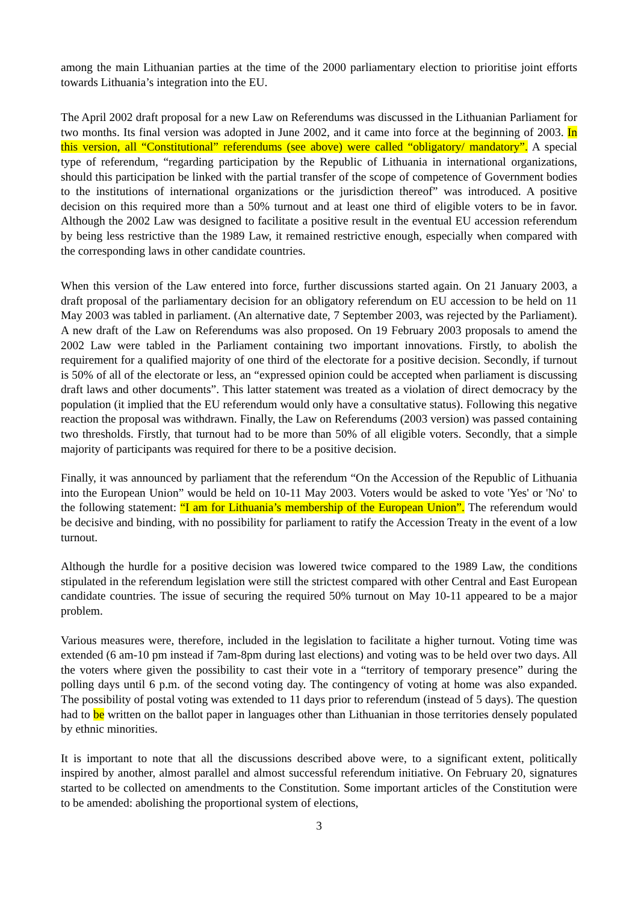among the main Lithuanian parties at the time of the 2000 parliamentary election to prioritise joint efforts towards Lithuania’s integration into the EU.
The April 2002 draft proposal for a new Law on Referendums was discussed in the Lithuanian Parliament for two months. Its final version was adopted in June 2002, and it came into force at the beginning of 2003. In this version, all “Constitutional” referendums (see above) were called “obligatory/ mandatory”. A special type of referendum, “regarding participation by the Republic of Lithuania in international organizations, should this participation be linked with the partial transfer of the scope of competence of Government bodies to the institutions of international organizations or the jurisdiction thereof” was introduced. A positive decision on this required more than a 50% turnout and at least one third of eligible voters to be in favor. Although the 2002 Law was designed to facilitate a positive result in the eventual EU accession referendum by being less restrictive than the 1989 Law, it remained restrictive enough, especially when compared with the corresponding laws in other candidate countries.
When this version of the Law entered into force, further discussions started again. On 21 January 2003, a draft proposal of the parliamentary decision for an obligatory referendum on EU accession to be held on 11 May 2003 was tabled in parliament. (An alternative date, 7 September 2003, was rejected by the Parliament). A new draft of the Law on Referendums was also proposed. On 19 February 2003 proposals to amend the 2002 Law were tabled in the Parliament containing two important innovations. Firstly, to abolish the requirement for a qualified majority of one third of the electorate for a positive decision. Secondly, if turnout is 50% of all of the electorate or less, an “expressed opinion could be accepted when parliament is discussing draft laws and other documents”. This latter statement was treated as a violation of direct democracy by the population (it implied that the EU referendum would only have a consultative status). Following this negative reaction the proposal was withdrawn. Finally, the Law on Referendums (2003 version) was passed containing two thresholds. Firstly, that turnout had to be more than 50% of all eligible voters. Secondly, that a simple majority of participants was required for there to be a positive decision.
Finally, it was announced by parliament that the referendum “On the Accession of the Republic of Lithuania into the European Union” would be held on 10-11 May 2003. Voters would be asked to vote 'Yes' or 'No' to the following statement: “I am for Lithuania’s membership of the European Union”. The referendum would be decisive and binding, with no possibility for parliament to ratify the Accession Treaty in the event of a low turnout.
Although the hurdle for a positive decision was lowered twice compared to the 1989 Law, the conditions stipulated in the referendum legislation were still the strictest compared with other Central and East European candidate countries. The issue of securing the required 50% turnout on May 10-11 appeared to be a major problem.
Various measures were, therefore, included in the legislation to facilitate a higher turnout. Voting time was extended (6 am-10 pm instead if 7am-8pm during last elections) and voting was to be held over two days. All the voters where given the possibility to cast their vote in a “territory of temporary presence” during the polling days until 6 p.m. of the second voting day. The contingency of voting at home was also expanded. The possibility of postal voting was extended to 11 days prior to referendum (instead of 5 days). The question had to be written on the ballot paper in languages other than Lithuanian in those territories densely populated by ethnic minorities.
It is important to note that all the discussions described above were, to a significant extent, politically inspired by another, almost parallel and almost successful referendum initiative. On February 20, signatures started to be collected on amendments to the Constitution. Some important articles of the Constitution were to be amended: abolishing the proportional system of elections,
3